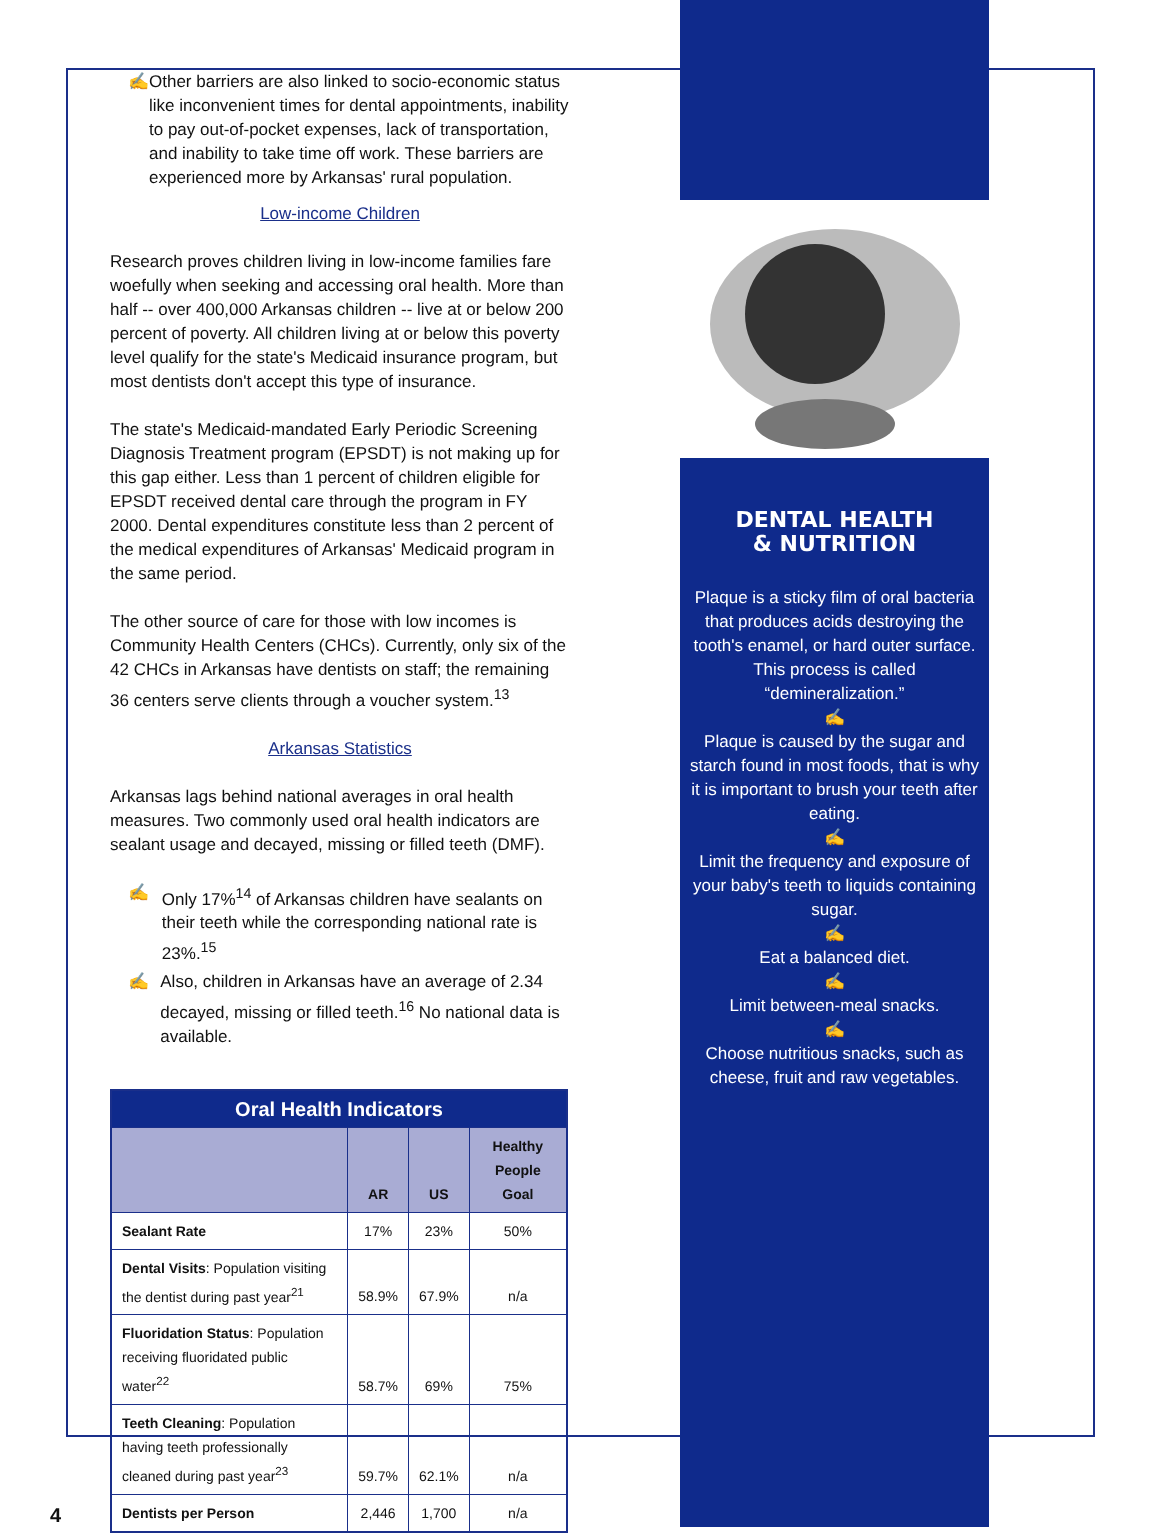✍ Other barriers are also linked to socio-economic status like inconvenient times for dental appointments, inability to pay out-of-pocket expenses, lack of transportation, and inability to take time off work. These barriers are experienced more by Arkansas' rural population.
Low-income Children
Research proves children living in low-income families fare woefully when seeking and accessing oral health. More than half -- over 400,000 Arkansas children -- live at or below 200 percent of poverty. All children living at or below this poverty level qualify for the state's Medicaid insurance program, but most dentists don't accept this type of insurance.
The state's Medicaid-mandated Early Periodic Screening Diagnosis Treatment program (EPSDT) is not making up for this gap either. Less than 1 percent of children eligible for EPSDT received dental care through the program in FY 2000. Dental expenditures constitute less than 2 percent of the medical expenditures of Arkansas' Medicaid program in the same period.
The other source of care for those with low incomes is Community Health Centers (CHCs). Currently, only six of the 42 CHCs in Arkansas have dentists on staff; the remaining 36 centers serve clients through a voucher system.<sup>13</sup>
Arkansas Statistics
Arkansas lags behind national averages in oral health measures. Two commonly used oral health indicators are sealant usage and decayed, missing or filled teeth (DMF).
✍ Only 17%<sup>14</sup> of Arkansas children have sealants on their teeth while the corresponding national rate is 23%.<sup>15</sup>
✍ Also, children in Arkansas have an average of 2.34 decayed, missing or filled teeth.<sup>16</sup> No national data is available.
| Oral Health Indicators | | | |
| --- | --- | --- | --- |
| | AR | US | Healthy People Goal |
| Sealant Rate | 17% | 23% | 50% |
| Dental Visits : Population visiting the dentist during past year<sup>21</sup> | 58.9% | 67.9% | n/a |
| Fluoridation Status : Population receiving fluoridated public water<sup>22</sup> | 58.7% | 69% | 75% |
| Teeth Cleaning : Population having teeth professionally cleaned during past year<sup>23</sup> | 59.7% | 62.1% | n/a |
| Dentists per Person | 2,446 | 1,700 | n/a |
4
DENTAL HEALTH
& NUTRITION
Plaque is a sticky film of oral bacteria that produces acids destroying the tooth's enamel, or hard outer surface. This process is called “demineralization.”
✍
Plaque is caused by the sugar and starch found in most foods, that is why it is important to brush your teeth after eating.
✍
Limit the frequency and exposure of your baby's teeth to liquids containing sugar.
✍
Eat a balanced diet.
✍
Limit between-meal snacks.
✍
Choose nutritious snacks, such as cheese, fruit and raw vegetables.